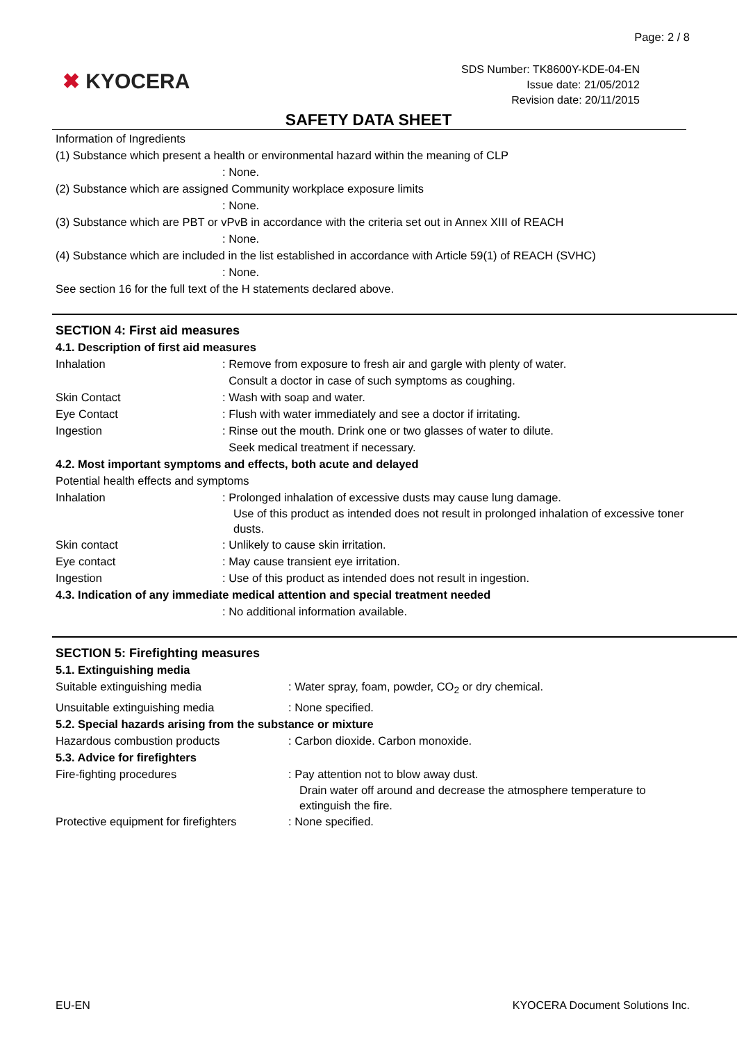Page: 2 / 8
✖ KYOCERA
SDS Number: TK8600Y-KDE-04-EN
Issue date: 21/05/2012
Revision date: 20/11/2015
SAFETY DATA SHEET
Information of Ingredients
(1) Substance which present a health or environmental hazard within the meaning of CLP
: None.
(2) Substance which are assigned Community workplace exposure limits
: None.
(3) Substance which are PBT or vPvB in accordance with the criteria set out in Annex XIII of REACH
: None.
(4) Substance which are included in the list established in accordance with Article 59(1) of REACH (SVHC)
: None.
See section 16 for the full text of the H statements declared above.
SECTION 4: First aid measures
4.1. Description of first aid measures
Inhalation : Remove from exposure to fresh air and gargle with plenty of water.
Consult a doctor in case of such symptoms as coughing.
Skin Contact : Wash with soap and water.
Eye Contact : Flush with water immediately and see a doctor if irritating.
Ingestion : Rinse out the mouth. Drink one or two glasses of water to dilute.
Seek medical treatment if necessary.
4.2. Most important symptoms and effects, both acute and delayed
Potential health effects and symptoms
Inhalation : Prolonged inhalation of excessive dusts may cause lung damage.
Use of this product as intended does not result in prolonged inhalation of excessive toner dusts.
Skin contact : Unlikely to cause skin irritation.
Eye contact : May cause transient eye irritation.
Ingestion : Use of this product as intended does not result in ingestion.
4.3. Indication of any immediate medical attention and special treatment needed
: No additional information available.
SECTION 5: Firefighting measures
5.1. Extinguishing media
Suitable extinguishing media : Water spray, foam, powder, CO<sub>2</sub> or dry chemical.
Unsuitable extinguishing media : None specified.
5.2. Special hazards arising from the substance or mixture
Hazardous combustion products : Carbon dioxide. Carbon monoxide.
5.3. Advice for firefighters
Fire-fighting procedures : Pay attention not to blow away dust.
Drain water off around and decrease the atmosphere temperature to extinguish the fire.
Protective equipment for firefighters
: None specified.
EU-EN KYOCERA Document Solutions Inc.